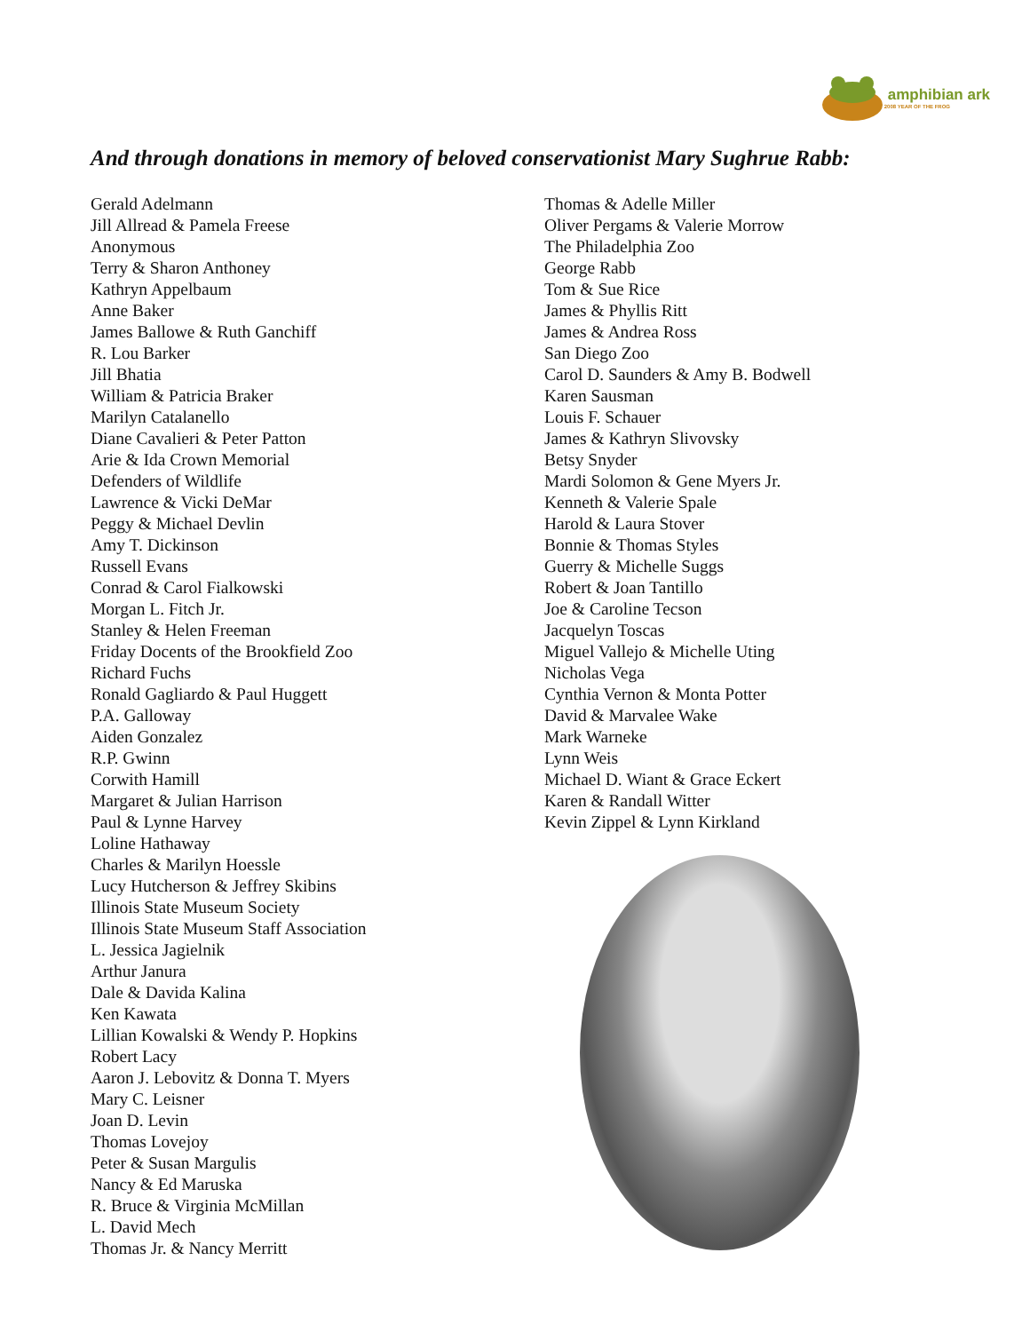amphibian ark
2008 YEAR OF THE FROG
And through donations in memory of beloved conservationist Mary Sughrue Rabb:
Gerald Adelmann
Jill Allread & Pamela Freese
Anonymous
Terry & Sharon Anthoney
Kathryn Appelbaum
Anne Baker
James Ballowe & Ruth Ganchiff
R. Lou Barker
Jill Bhatia
William & Patricia Braker
Marilyn Catalanello
Diane Cavalieri & Peter Patton
Arie & Ida Crown Memorial
Defenders of Wildlife
Lawrence & Vicki DeMar
Peggy & Michael Devlin
Amy T. Dickinson
Russell Evans
Conrad & Carol Fialkowski
Morgan L. Fitch Jr.
Stanley & Helen Freeman
Friday Docents of the Brookfield Zoo
Richard Fuchs
Ronald Gagliardo & Paul Huggett
P.A. Galloway
Aiden Gonzalez
R.P. Gwinn
Corwith Hamill
Margaret & Julian Harrison
Paul & Lynne Harvey
Loline Hathaway
Charles & Marilyn Hoessle
Lucy Hutcherson & Jeffrey Skibins
Illinois State Museum Society
Illinois State Museum Staff Association
L. Jessica Jagielnik
Arthur Janura
Dale & Davida Kalina
Ken Kawata
Lillian Kowalski & Wendy P. Hopkins
Robert Lacy
Aaron J. Lebovitz & Donna T. Myers
Mary C. Leisner
Joan D. Levin
Thomas Lovejoy
Peter & Susan Margulis
Nancy & Ed Maruska
R. Bruce & Virginia McMillan
L. David Mech
Thomas Jr. & Nancy Merritt
Thomas & Adelle Miller
Oliver Pergams & Valerie Morrow
The Philadelphia Zoo
George Rabb
Tom & Sue Rice
James & Phyllis Ritt
James & Andrea Ross
San Diego Zoo
Carol D. Saunders & Amy B. Bodwell
Karen Sausman
Louis F. Schauer
James & Kathryn Slivovsky
Betsy Snyder
Mardi Solomon & Gene Myers Jr.
Kenneth & Valerie Spale
Harold & Laura Stover
Bonnie & Thomas Styles
Guerry & Michelle Suggs
Robert & Joan Tantillo
Joe & Caroline Tecson
Jacquelyn Toscas
Miguel Vallejo & Michelle Uting
Nicholas Vega
Cynthia Vernon & Monta Potter
David & Marvalee Wake
Mark Warneke
Lynn Weis
Michael D. Wiant & Grace Eckert
Karen & Randall Witter
Kevin Zippel & Lynn Kirkland